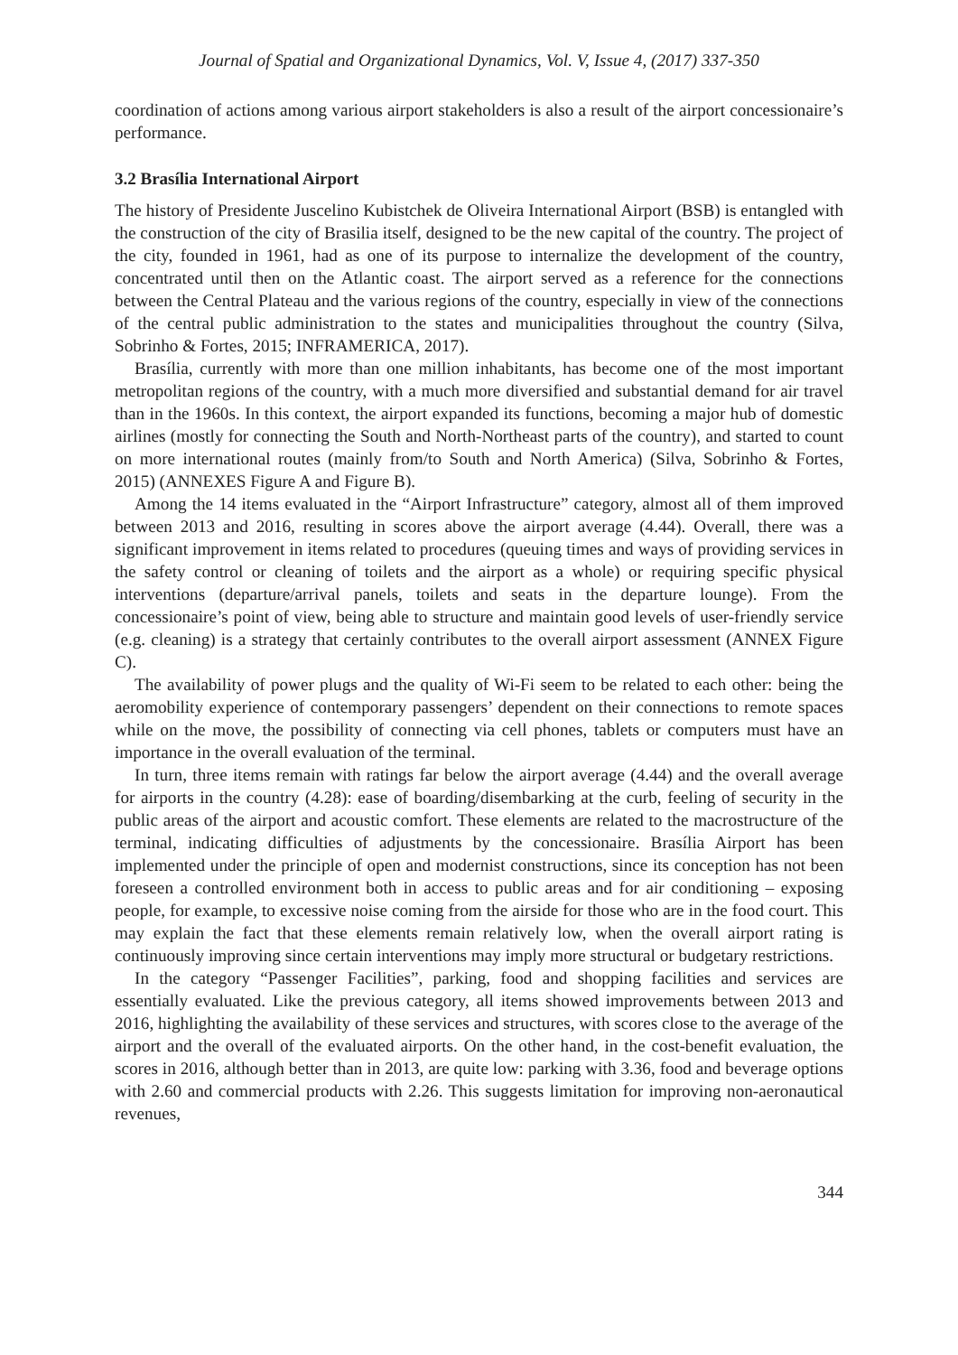Journal of Spatial and Organizational Dynamics, Vol. V, Issue 4, (2017) 337-350
coordination of actions among various airport stakeholders is also a result of the airport concessionaire’s performance.
3.2 Brasília International Airport
The history of Presidente Juscelino Kubistchek de Oliveira International Airport (BSB) is entangled with the construction of the city of Brasilia itself, designed to be the new capital of the country. The project of the city, founded in 1961, had as one of its purpose to internalize the development of the country, concentrated until then on the Atlantic coast. The airport served as a reference for the connections between the Central Plateau and the various regions of the country, especially in view of the connections of the central public administration to the states and municipalities throughout the country (Silva, Sobrinho & Fortes, 2015; INFRAMERICA, 2017).
Brasília, currently with more than one million inhabitants, has become one of the most important metropolitan regions of the country, with a much more diversified and substantial demand for air travel than in the 1960s. In this context, the airport expanded its functions, becoming a major hub of domestic airlines (mostly for connecting the South and North-Northeast parts of the country), and started to count on more international routes (mainly from/to South and North America) (Silva, Sobrinho & Fortes, 2015) (ANNEXES Figure A and Figure B).
Among the 14 items evaluated in the “Airport Infrastructure” category, almost all of them improved between 2013 and 2016, resulting in scores above the airport average (4.44). Overall, there was a significant improvement in items related to procedures (queuing times and ways of providing services in the safety control or cleaning of toilets and the airport as a whole) or requiring specific physical interventions (departure/arrival panels, toilets and seats in the departure lounge). From the concessionaire’s point of view, being able to structure and maintain good levels of user-friendly service (e.g. cleaning) is a strategy that certainly contributes to the overall airport assessment (ANNEX Figure C).
The availability of power plugs and the quality of Wi-Fi seem to be related to each other: being the aeromobility experience of contemporary passengers’ dependent on their connections to remote spaces while on the move, the possibility of connecting via cell phones, tablets or computers must have an importance in the overall evaluation of the terminal.
In turn, three items remain with ratings far below the airport average (4.44) and the overall average for airports in the country (4.28): ease of boarding/disembarking at the curb, feeling of security in the public areas of the airport and acoustic comfort. These elements are related to the macrostructure of the terminal, indicating difficulties of adjustments by the concessionaire. Brasília Airport has been implemented under the principle of open and modernist constructions, since its conception has not been foreseen a controlled environment both in access to public areas and for air conditioning – exposing people, for example, to excessive noise coming from the airside for those who are in the food court. This may explain the fact that these elements remain relatively low, when the overall airport rating is continuously improving since certain interventions may imply more structural or budgetary restrictions.
In the category “Passenger Facilities”, parking, food and shopping facilities and services are essentially evaluated. Like the previous category, all items showed improvements between 2013 and 2016, highlighting the availability of these services and structures, with scores close to the average of the airport and the overall of the evaluated airports. On the other hand, in the cost-benefit evaluation, the scores in 2016, although better than in 2013, are quite low: parking with 3.36, food and beverage options with 2.60 and commercial products with 2.26. This suggests limitation for improving non-aeronautical revenues,
344